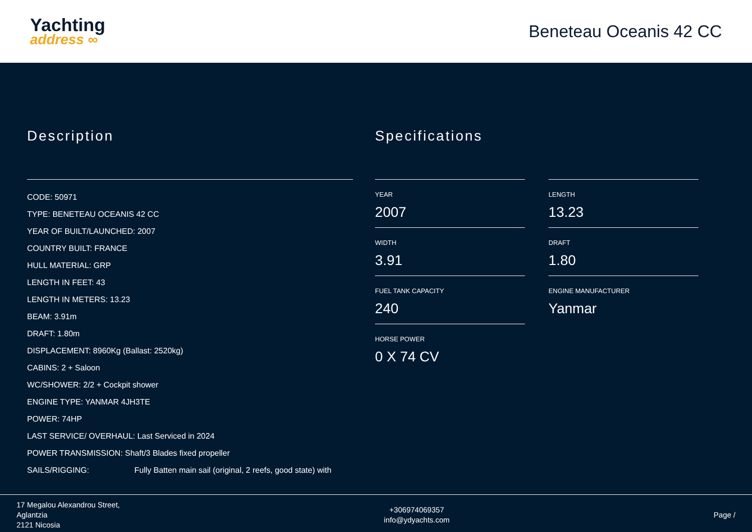Yachting
address ∞
Beneteau Oceanis 42 CC
Description
CODE: 50971
TYPE: BENETEAU OCEANIS 42 CC
YEAR OF BUILT/LAUNCHED: 2007
COUNTRY BUILT: FRANCE
HULL MATERIAL: GRP
LENGTH IN FEET: 43
LENGTH IN METERS: 13.23
BEAM: 3.91m
DRAFT: 1.80m
DISPLACEMENT: 8960Kg (Ballast: 2520kg)
CABINS: 2 + Saloon
WC/SHOWER: 2/2 + Cockpit shower
ENGINE TYPE: YANMAR 4JH3TE
POWER: 74HP
LAST SERVICE/ OVERHAUL: Last Serviced in 2024
POWER TRANSMISSION: Shaft/3 Blades fixed propeller
SAILS/RIGGING: Fully Batten main sail (original, 2 reefs, good state) with
Specifications
YEAR
2007
LENGTH
13.23
WIDTH
3.91
DRAFT
1.80
FUEL TANK CAPACITY
240
ENGINE MANUFACTURER
Yanmar
HORSE POWER
0 X 74 CV
17 Megalou Alexandrou Street,
Aglantzia
2121 Nicosia
+306974069357
info@ydyachts.com
Page /